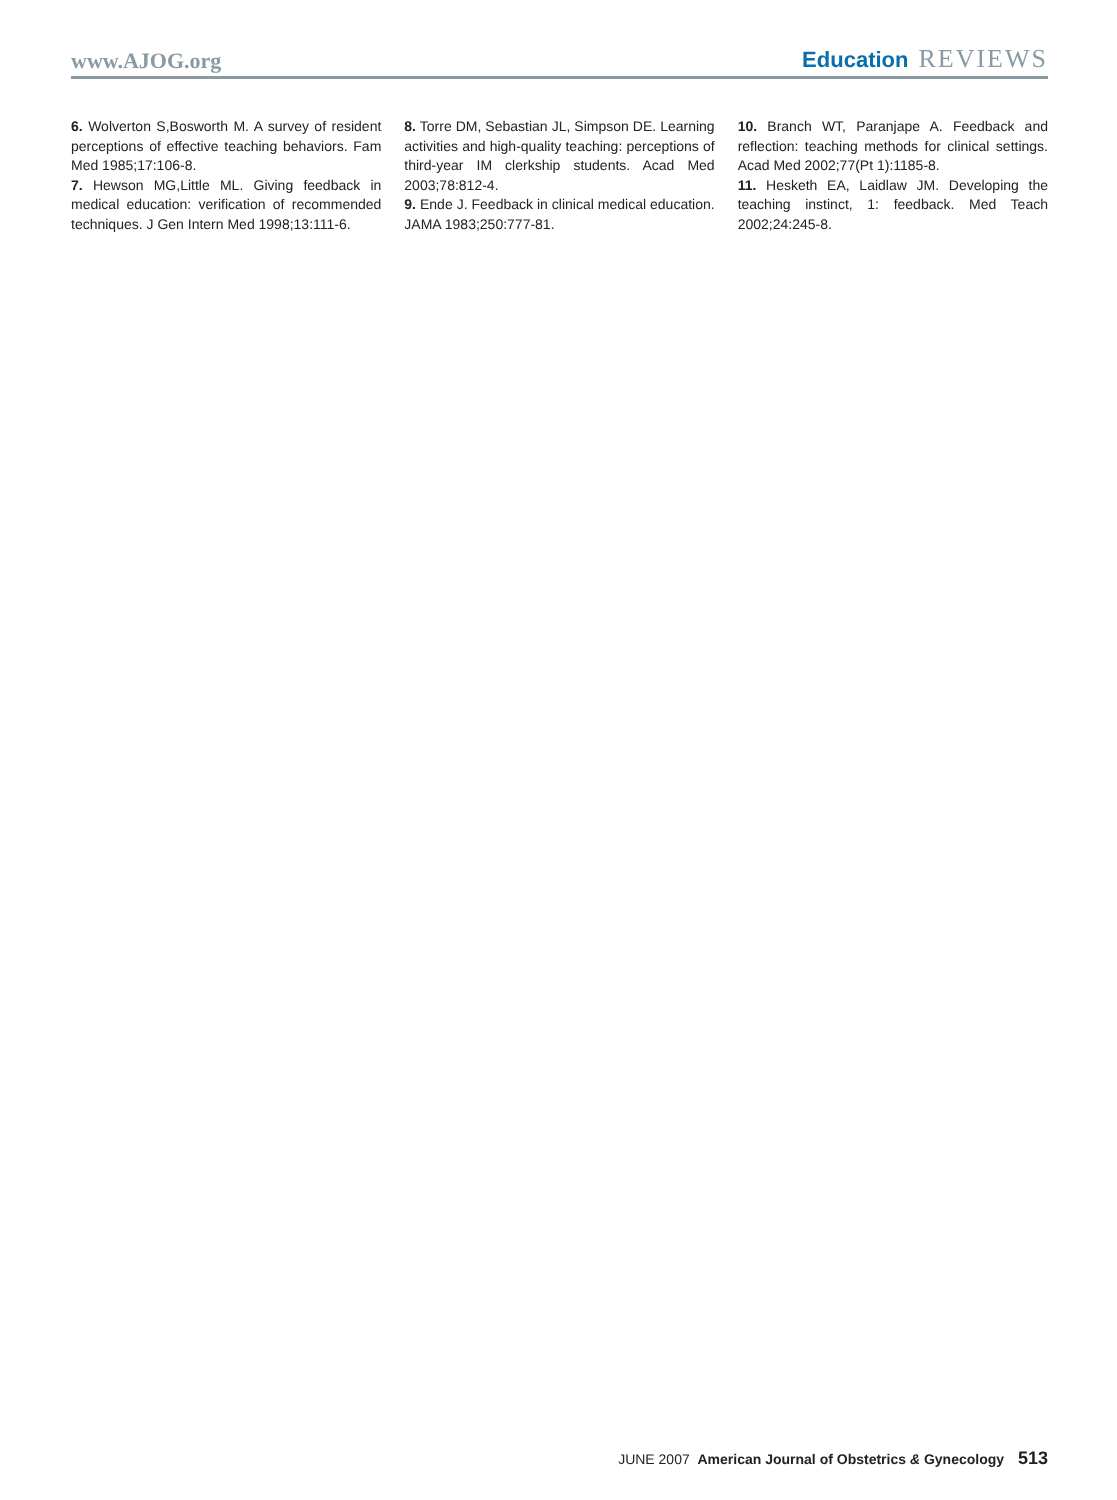www.AJOG.org
Education REVIEWS
6. Wolverton S,Bosworth M. A survey of resident perceptions of effective teaching behaviors. Fam Med 1985;17:106-8.
7. Hewson MG,Little ML. Giving feedback in medical education: verification of recommended techniques. J Gen Intern Med 1998;13:111-6.
8. Torre DM, Sebastian JL, Simpson DE. Learning activities and high-quality teaching: perceptions of third-year IM clerkship students. Acad Med 2003;78:812-4.
9. Ende J. Feedback in clinical medical education. JAMA 1983;250:777-81.
10. Branch WT, Paranjape A. Feedback and reflection: teaching methods for clinical settings. Acad Med 2002;77(Pt 1):1185-8.
11. Hesketh EA, Laidlaw JM. Developing the teaching instinct, 1: feedback. Med Teach 2002;24:245-8.
JUNE 2007 American Journal of Obstetrics & Gynecology 513